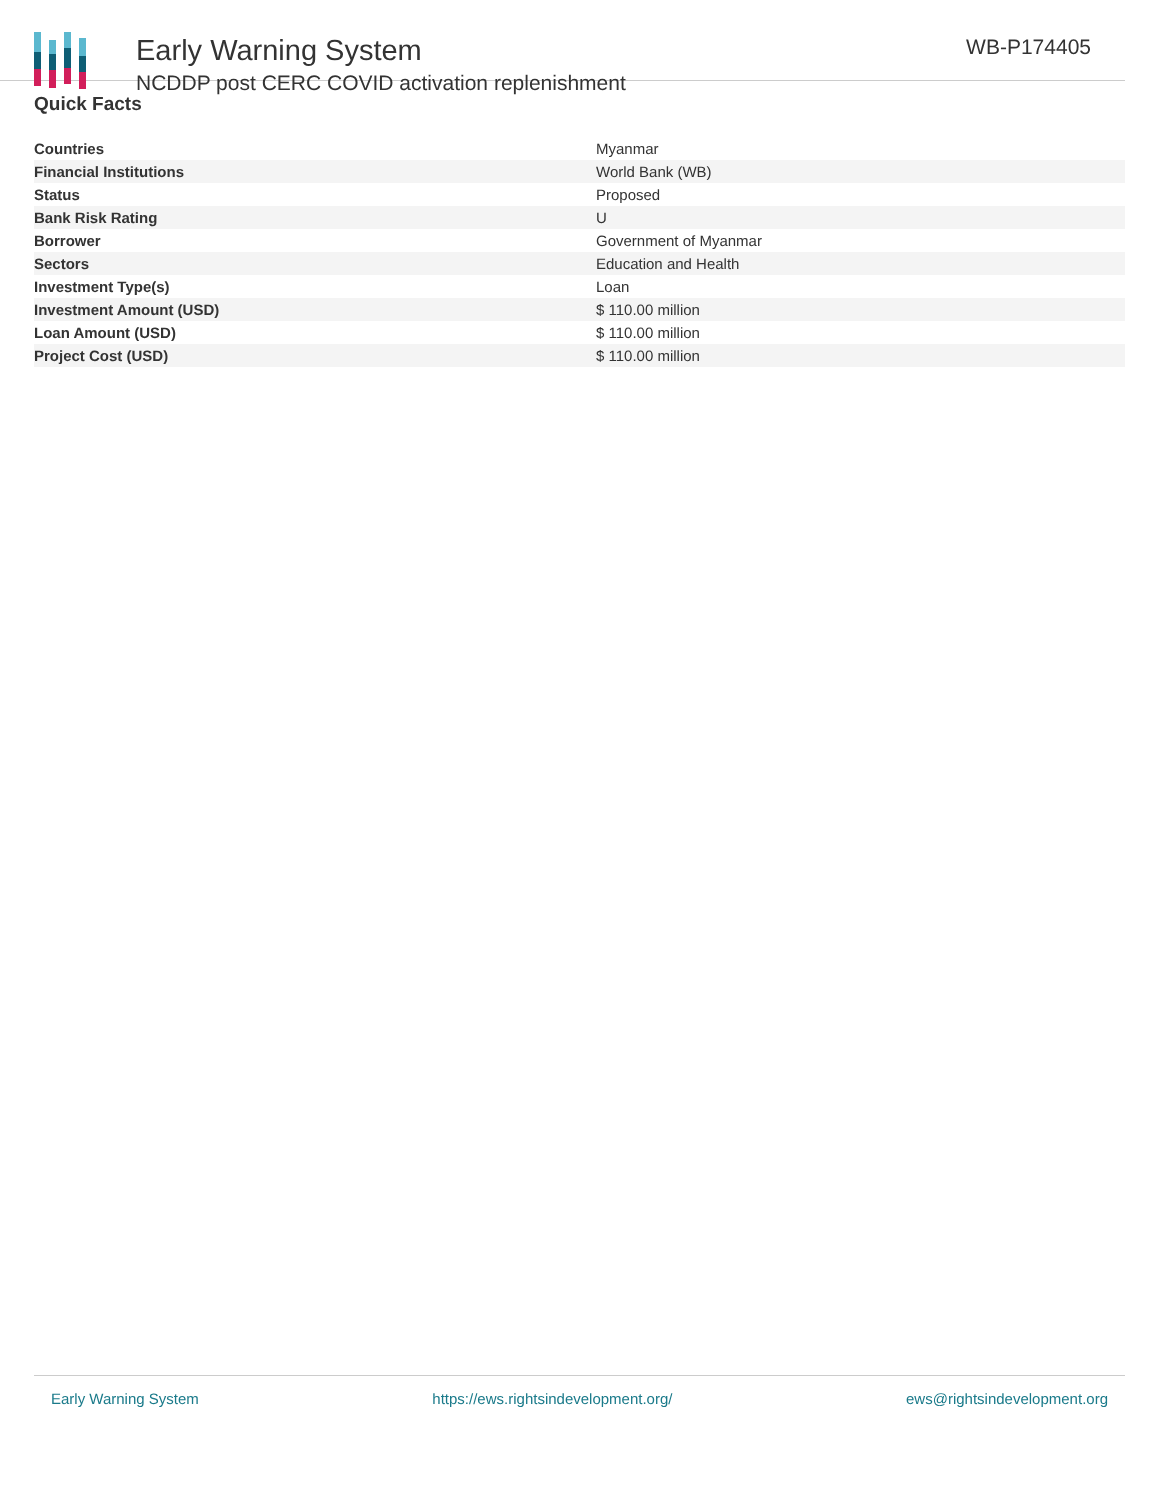Early Warning System
NCDDP post CERC COVID activation replenishment
WB-P174405
Quick Facts
| Countries | Myanmar |
| Financial Institutions | World Bank (WB) |
| Status | Proposed |
| Bank Risk Rating | U |
| Borrower | Government of Myanmar |
| Sectors | Education and Health |
| Investment Type(s) | Loan |
| Investment Amount (USD) | $ 110.00 million |
| Loan Amount (USD) | $ 110.00 million |
| Project Cost (USD) | $ 110.00 million |
Early Warning System https://ews.rightsindevelopment.org/ ews@rightsindevelopment.org